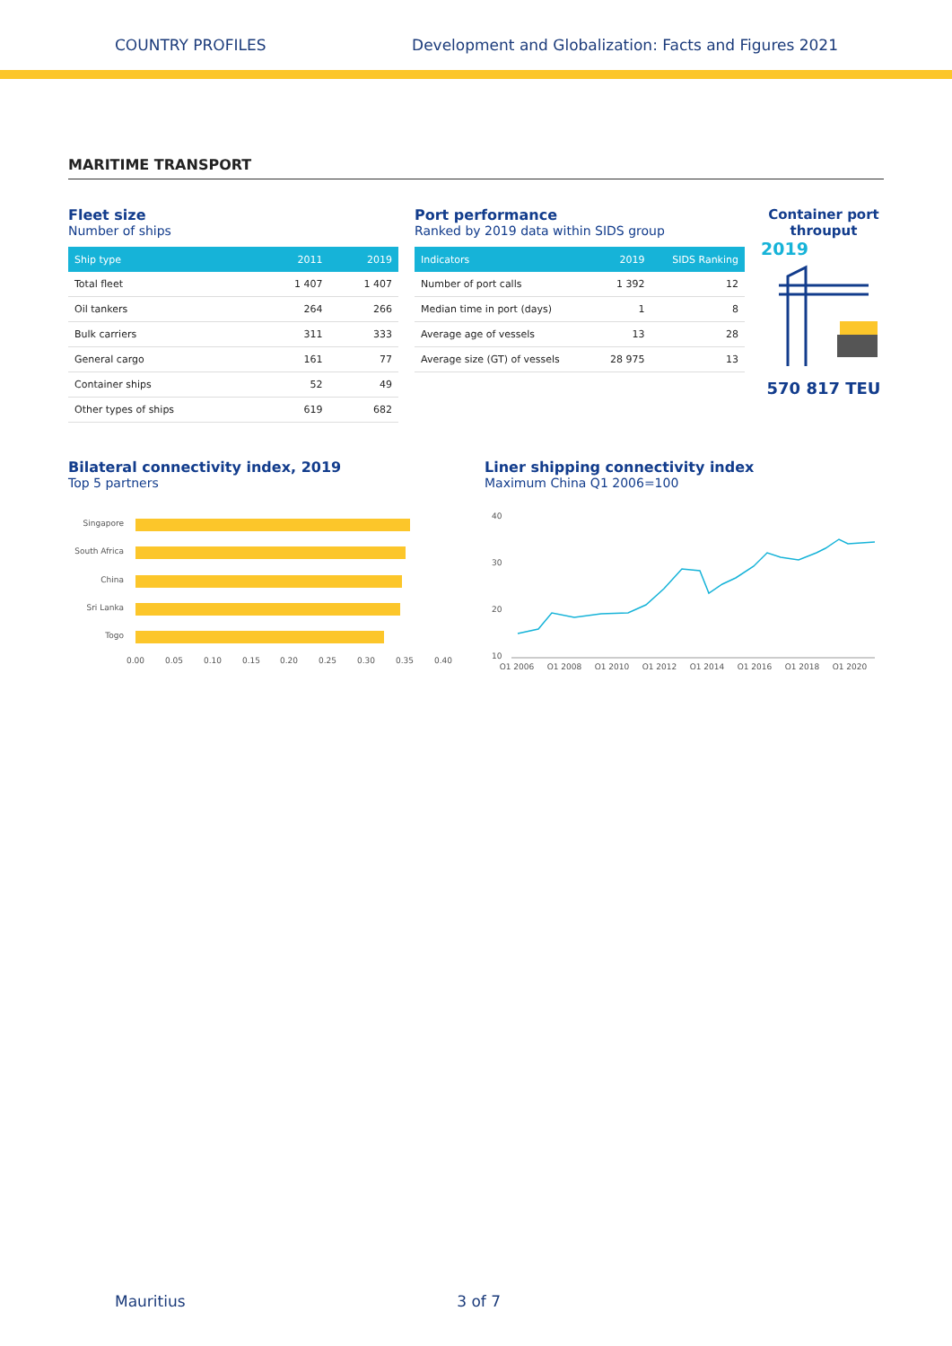COUNTRY PROFILES Development and Globalization: Facts and Figures 2021
MARITIME TRANSPORT
Fleet size
Number of ships
| Ship type | 2011 | 2019 |
| --- | --- | --- |
| Total fleet | 1 407 | 1 407 |
| Oil tankers | 264 | 266 |
| Bulk carriers | 311 | 333 |
| General cargo | 161 | 77 |
| Container ships | 52 | 49 |
| Other types of ships | 619 | 682 |
Port performance
Ranked by 2019 data within SIDS group
| Indicators | 2019 | SIDS Ranking |
| --- | --- | --- |
| Number of port calls | 1 392 | 12 |
| Median time in port (days) | 1 | 8 |
| Average age of vessels | 13 | 28 |
| Average size (GT) of vessels | 28 975 | 13 |
Container port throuput
2019
570 817 TEU
Bilateral connectivity index, 2019
Top 5 partners
Singapore
South Africa
China
Sri Lanka
Togo
0.00
0.05
0.10
0.15
0.20
0.25
0.30
0.35
0.40
Liner shipping connectivity index
Maximum China Q1 2006=100
40
30
20
10
Q1 2006
Q1 2008
Q1 2010
Q1 2012
Q1 2014
Q1 2016
Q1 2018
Q1 2020
Mauritius 3 of 7